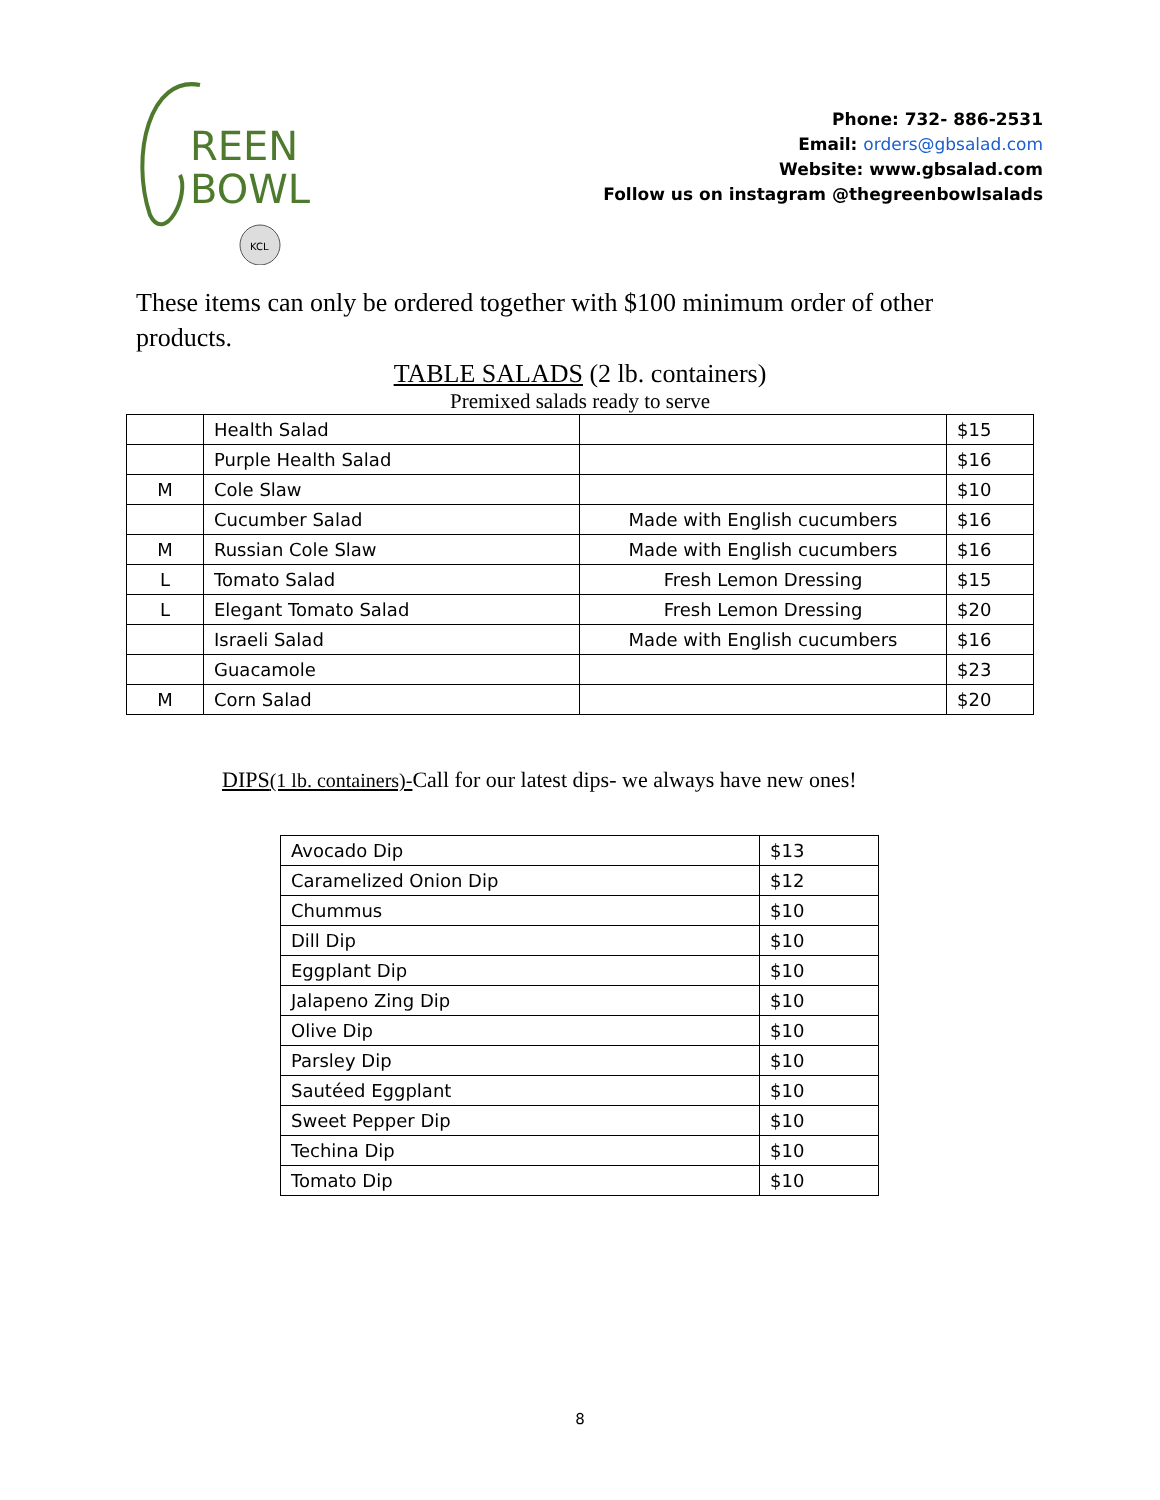REEN
BOWL
KCL
Phone: 732- 886-2531
Email: orders@gbsalad.com
Website: www.gbsalad.com
Follow us on instagram @thegreenbowlsalads
These items can only be ordered together with $100 minimum order of other products.
TABLE SALADS (2 lb. containers)
Premixed salads ready to serve
| | Health Salad | | $15 |
| | Purple Health Salad | | $16 |
| M | Cole Slaw | | $10 |
| | Cucumber Salad | Made with English cucumbers | $16 |
| M | Russian Cole Slaw | Made with English cucumbers | $16 |
| L | Tomato Salad | Fresh Lemon Dressing | $15 |
| L | Elegant Tomato Salad | Fresh Lemon Dressing | $20 |
| | Israeli Salad | Made with English cucumbers | $16 |
| | Guacamole | | $23 |
| M | Corn Salad | | $20 |
DIPS(1 lb. containers)-Call for our latest dips- we always have new ones!
| Avocado Dip | $13 |
| Caramelized Onion Dip | $12 |
| Chummus | $10 |
| Dill Dip | $10 |
| Eggplant Dip | $10 |
| Jalapeno Zing Dip | $10 |
| Olive Dip | $10 |
| Parsley Dip | $10 |
| Sautéed Eggplant | $10 |
| Sweet Pepper Dip | $10 |
| Techina Dip | $10 |
| Tomato Dip | $10 |
8